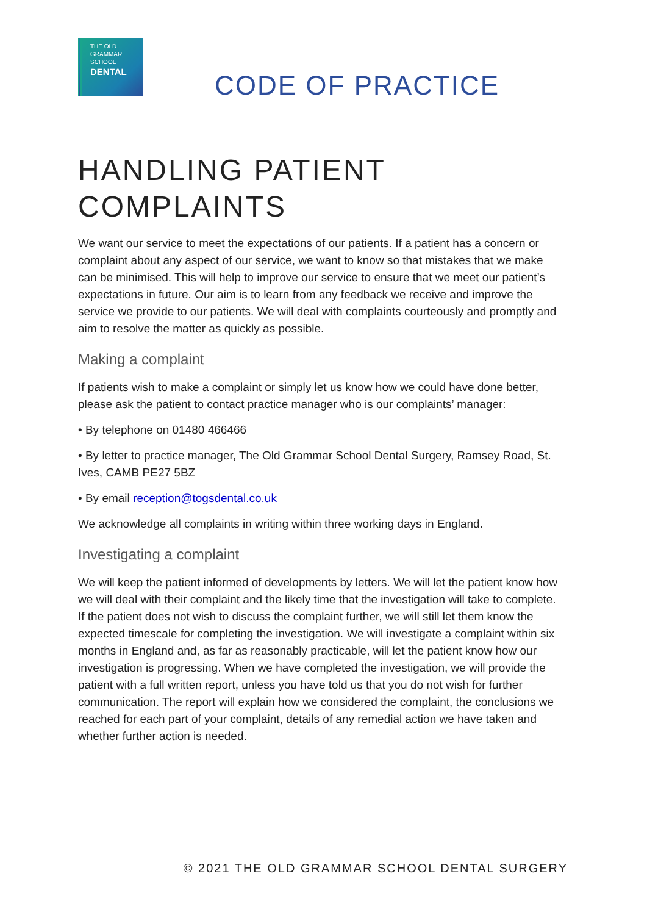THE OLD
GRAMMAR
SCHOOL
DENTAL
CODE OF PRACTICE
HANDLING PATIENT COMPLAINTS
We want our service to meet the expectations of our patients. If a patient has a concern or complaint about any aspect of our service, we want to know so that mistakes that we make can be minimised. This will help to improve our service to ensure that we meet our patient’s expectations in future. Our aim is to learn from any feedback we receive and improve the service we provide to our patients. We will deal with complaints courteously and promptly and aim to resolve the matter as quickly as possible.
Making a complaint
If patients wish to make a complaint or simply let us know how we could have done better, please ask the patient to contact practice manager who is our complaints’ manager:
• By telephone on 01480 466466
• By letter to practice manager, The Old Grammar School Dental Surgery, Ramsey Road, St. Ives, CAMB PE27 5BZ
• By email reception@togsdental.co.uk
We acknowledge all complaints in writing within three working days in England.
Investigating a complaint
We will keep the patient informed of developments by letters. We will let the patient know how we will deal with their complaint and the likely time that the investigation will take to complete. If the patient does not wish to discuss the complaint further, we will still let them know the expected timescale for completing the investigation. We will investigate a complaint within six months in England and, as far as reasonably practicable, will let the patient know how our investigation is progressing. When we have completed the investigation, we will provide the patient with a full written report, unless you have told us that you do not wish for further communication. The report will explain how we considered the complaint, the conclusions we reached for each part of your complaint, details of any remedial action we have taken and whether further action is needed.
© 2021 THE OLD GRAMMAR SCHOOL DENTAL SURGERY